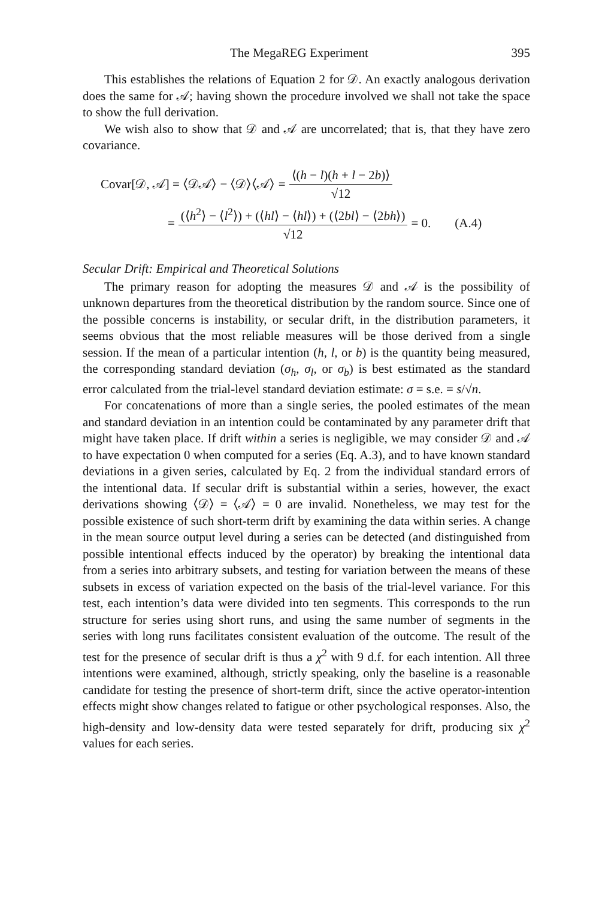The MegaREG Experiment 395
This establishes the relations of Equation 2 for 𝒟. An exactly analogous derivation does the same for 𝒜; having shown the procedure involved we shall not take the space to show the full derivation.
We wish also to show that 𝒟 and 𝒜 are uncorrelated; that is, that they have zero covariance.
Covar[𝒟, 𝒜] = ⟨𝒟𝒜⟩ − ⟨𝒟⟩⟨𝒜⟩ = ⟨(h − l)(h + l − 2b)⟩ √12
= (⟨h<sup>2</sup>⟩ − ⟨l<sup>2</sup>⟩) + (⟨hl⟩ − ⟨hl⟩) + (⟨2bl⟩ − ⟨2bh⟩) √12 = 0. (A.4)
Secular Drift: Empirical and Theoretical Solutions
The primary reason for adopting the measures 𝒟 and 𝒜 is the possibility of unknown departures from the theoretical distribution by the random source. Since one of the possible concerns is instability, or secular drift, in the distribution parameters, it seems obvious that the most reliable measures will be those derived from a single session. If the mean of a particular intention (h, l, or b) is the quantity being measured, the corresponding standard deviation (σ<sub>h</sub>, σ<sub>l</sub>, or σ<sub>b</sub>) is best estimated as the standard error calculated from the trial-level standard deviation estimate: σ = s.e. = s/√n.
For concatenations of more than a single series, the pooled estimates of the mean and standard deviation in an intention could be contaminated by any parameter drift that might have taken place. If drift within a series is negligible, we may consider 𝒟 and 𝒜 to have expectation 0 when computed for a series (Eq. A.3), and to have known standard deviations in a given series, calculated by Eq. 2 from the individual standard errors of the intentional data. If secular drift is substantial within a series, however, the exact derivations showing ⟨𝒟⟩ = ⟨𝒜⟩ = 0 are invalid. Nonetheless, we may test for the possible existence of such short-term drift by examining the data within series. A change in the mean source output level during a series can be detected (and distinguished from possible intentional effects induced by the operator) by breaking the intentional data from a series into arbitrary subsets, and testing for variation between the means of these subsets in excess of variation expected on the basis of the trial-level variance. For this test, each intention’s data were divided into ten segments. This corresponds to the run structure for series using short runs, and using the same number of segments in the series with long runs facilitates consistent evaluation of the outcome. The result of the test for the presence of secular drift is thus a χ<sup>2</sup> with 9 d.f. for each intention. All three intentions were examined, although, strictly speaking, only the baseline is a reasonable candidate for testing the presence of short-term drift, since the active operator-intention effects might show changes related to fatigue or other psychological responses. Also, the high-density and low-density data were tested separately for drift, producing six χ<sup>2</sup> values for each series.